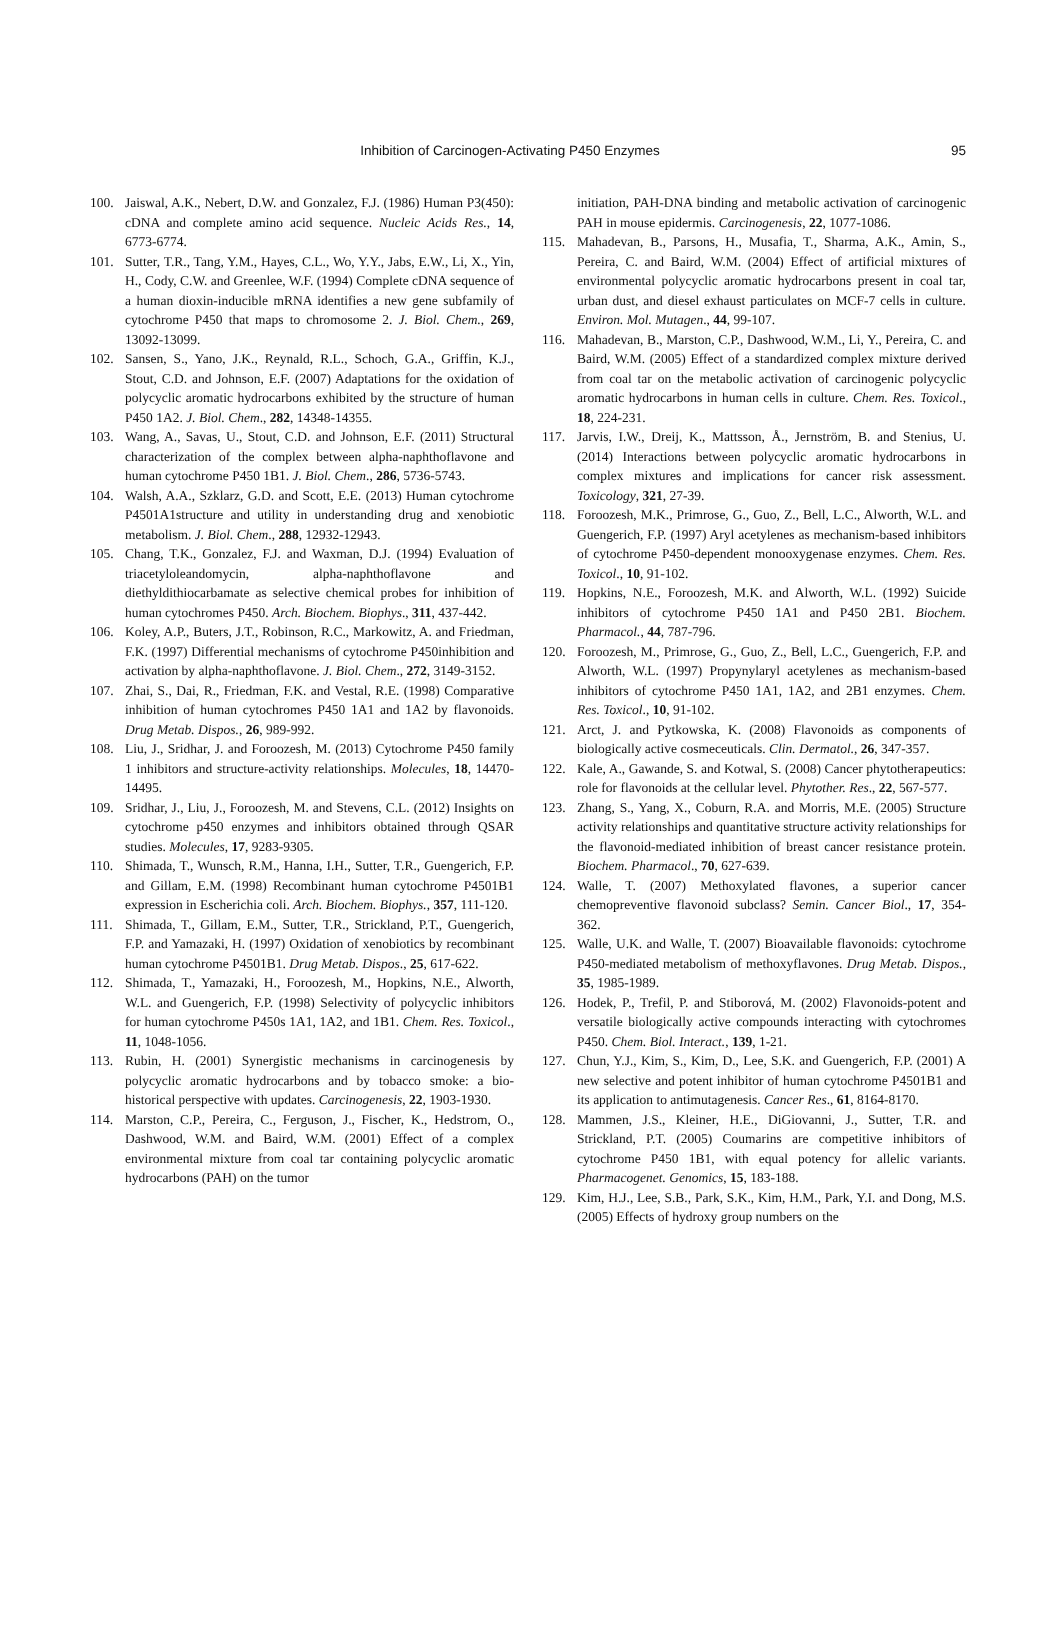Inhibition of Carcinogen-Activating P450 Enzymes
95
100. Jaiswal, A.K., Nebert, D.W. and Gonzalez, F.J. (1986) Human P3(450): cDNA and complete amino acid sequence. Nucleic Acids Res., 14, 6773-6774.
101. Sutter, T.R., Tang, Y.M., Hayes, C.L., Wo, Y.Y., Jabs, E.W., Li, X., Yin, H., Cody, C.W. and Greenlee, W.F. (1994) Complete cDNA sequence of a human dioxin-inducible mRNA identifies a new gene subfamily of cytochrome P450 that maps to chromosome 2. J. Biol. Chem., 269, 13092-13099.
102. Sansen, S., Yano, J.K., Reynald, R.L., Schoch, G.A., Griffin, K.J., Stout, C.D. and Johnson, E.F. (2007) Adaptations for the oxidation of polycyclic aromatic hydrocarbons exhibited by the structure of human P450 1A2. J. Biol. Chem., 282, 14348-14355.
103. Wang, A., Savas, U., Stout, C.D. and Johnson, E.F. (2011) Structural characterization of the complex between alpha-naphthoflavone and human cytochrome P450 1B1. J. Biol. Chem., 286, 5736-5743.
104. Walsh, A.A., Szklarz, G.D. and Scott, E.E. (2013) Human cytochrome P4501A1structure and utility in understanding drug and xenobiotic metabolism. J. Biol. Chem., 288, 12932-12943.
105. Chang, T.K., Gonzalez, F.J. and Waxman, D.J. (1994) Evaluation of triacetyloleandomycin, alpha-naphthoflavone and diethyldithiocarbamate as selective chemical probes for inhibition of human cytochromes P450. Arch. Biochem. Biophys., 311, 437-442.
106. Koley, A.P., Buters, J.T., Robinson, R.C., Markowitz, A. and Friedman, F.K. (1997) Differential mechanisms of cytochrome P450inhibition and activation by alpha-naphthoflavone. J. Biol. Chem., 272, 3149-3152.
107. Zhai, S., Dai, R., Friedman, F.K. and Vestal, R.E. (1998) Comparative inhibition of human cytochromes P450 1A1 and 1A2 by flavonoids. Drug Metab. Dispos., 26, 989-992.
108. Liu, J., Sridhar, J. and Foroozesh, M. (2013) Cytochrome P450 family 1 inhibitors and structure-activity relationships. Molecules, 18, 14470-14495.
109. Sridhar, J., Liu, J., Foroozesh, M. and Stevens, C.L. (2012) Insights on cytochrome p450 enzymes and inhibitors obtained through QSAR studies. Molecules, 17, 9283-9305.
110. Shimada, T., Wunsch, R.M., Hanna, I.H., Sutter, T.R., Guengerich, F.P. and Gillam, E.M. (1998) Recombinant human cytochrome P4501B1 expression in Escherichia coli. Arch. Biochem. Biophys., 357, 111-120.
111. Shimada, T., Gillam, E.M., Sutter, T.R., Strickland, P.T., Guengerich, F.P. and Yamazaki, H. (1997) Oxidation of xenobiotics by recombinant human cytochrome P4501B1. Drug Metab. Dispos., 25, 617-622.
112. Shimada, T., Yamazaki, H., Foroozesh, M., Hopkins, N.E., Alworth, W.L. and Guengerich, F.P. (1998) Selectivity of polycyclic inhibitors for human cytochrome P450s 1A1, 1A2, and 1B1. Chem. Res. Toxicol., 11, 1048-1056.
113. Rubin, H. (2001) Synergistic mechanisms in carcinogenesis by polycyclic aromatic hydrocarbons and by tobacco smoke: a bio-historical perspective with updates. Carcinogenesis, 22, 1903-1930.
114. Marston, C.P., Pereira, C., Ferguson, J., Fischer, K., Hedstrom, O., Dashwood, W.M. and Baird, W.M. (2001) Effect of a complex environmental mixture from coal tar containing polycyclic aromatic hydrocarbons (PAH) on the tumor
initiation, PAH-DNA binding and metabolic activation of carcinogenic PAH in mouse epidermis. Carcinogenesis, 22, 1077-1086.
115. Mahadevan, B., Parsons, H., Musafia, T., Sharma, A.K., Amin, S., Pereira, C. and Baird, W.M. (2004) Effect of artificial mixtures of environmental polycyclic aromatic hydrocarbons present in coal tar, urban dust, and diesel exhaust particulates on MCF-7 cells in culture. Environ. Mol. Mutagen., 44, 99-107.
116. Mahadevan, B., Marston, C.P., Dashwood, W.M., Li, Y., Pereira, C. and Baird, W.M. (2005) Effect of a standardized complex mixture derived from coal tar on the metabolic activation of carcinogenic polycyclic aromatic hydrocarbons in human cells in culture. Chem. Res. Toxicol., 18, 224-231.
117. Jarvis, I.W., Dreij, K., Mattsson, Å., Jernström, B. and Stenius, U. (2014) Interactions between polycyclic aromatic hydrocarbons in complex mixtures and implications for cancer risk assessment. Toxicology, 321, 27-39.
118. Foroozesh, M.K., Primrose, G., Guo, Z., Bell, L.C., Alworth, W.L. and Guengerich, F.P. (1997) Aryl acetylenes as mechanism-based inhibitors of cytochrome P450-dependent monooxygenase enzymes. Chem. Res. Toxicol., 10, 91-102.
119. Hopkins, N.E., Foroozesh, M.K. and Alworth, W.L. (1992) Suicide inhibitors of cytochrome P450 1A1 and P450 2B1. Biochem. Pharmacol., 44, 787-796.
120. Foroozesh, M., Primrose, G., Guo, Z., Bell, L.C., Guengerich, F.P. and Alworth, W.L. (1997) Propynylaryl acetylenes as mechanism-based inhibitors of cytochrome P450 1A1, 1A2, and 2B1 enzymes. Chem. Res. Toxicol., 10, 91-102.
121. Arct, J. and Pytkowska, K. (2008) Flavonoids as components of biologically active cosmeceuticals. Clin. Dermatol., 26, 347-357.
122. Kale, A., Gawande, S. and Kotwal, S. (2008) Cancer phytotherapeutics: role for flavonoids at the cellular level. Phytother. Res., 22, 567-577.
123. Zhang, S., Yang, X., Coburn, R.A. and Morris, M.E. (2005) Structure activity relationships and quantitative structure activity relationships for the flavonoid-mediated inhibition of breast cancer resistance protein. Biochem. Pharmacol., 70, 627-639.
124. Walle, T. (2007) Methoxylated flavones, a superior cancer chemopreventive flavonoid subclass? Semin. Cancer Biol., 17, 354-362.
125. Walle, U.K. and Walle, T. (2007) Bioavailable flavonoids: cytochrome P450-mediated metabolism of methoxyflavones. Drug Metab. Dispos., 35, 1985-1989.
126. Hodek, P., Trefil, P. and Stiborová, M. (2002) Flavonoids-potent and versatile biologically active compounds interacting with cytochromes P450. Chem. Biol. Interact., 139, 1-21.
127. Chun, Y.J., Kim, S., Kim, D., Lee, S.K. and Guengerich, F.P. (2001) A new selective and potent inhibitor of human cytochrome P4501B1 and its application to antimutagenesis. Cancer Res., 61, 8164-8170.
128. Mammen, J.S., Kleiner, H.E., DiGiovanni, J., Sutter, T.R. and Strickland, P.T. (2005) Coumarins are competitive inhibitors of cytochrome P450 1B1, with equal potency for allelic variants. Pharmacogenet. Genomics, 15, 183-188.
129. Kim, H.J., Lee, S.B., Park, S.K., Kim, H.M., Park, Y.I. and Dong, M.S. (2005) Effects of hydroxy group numbers on the